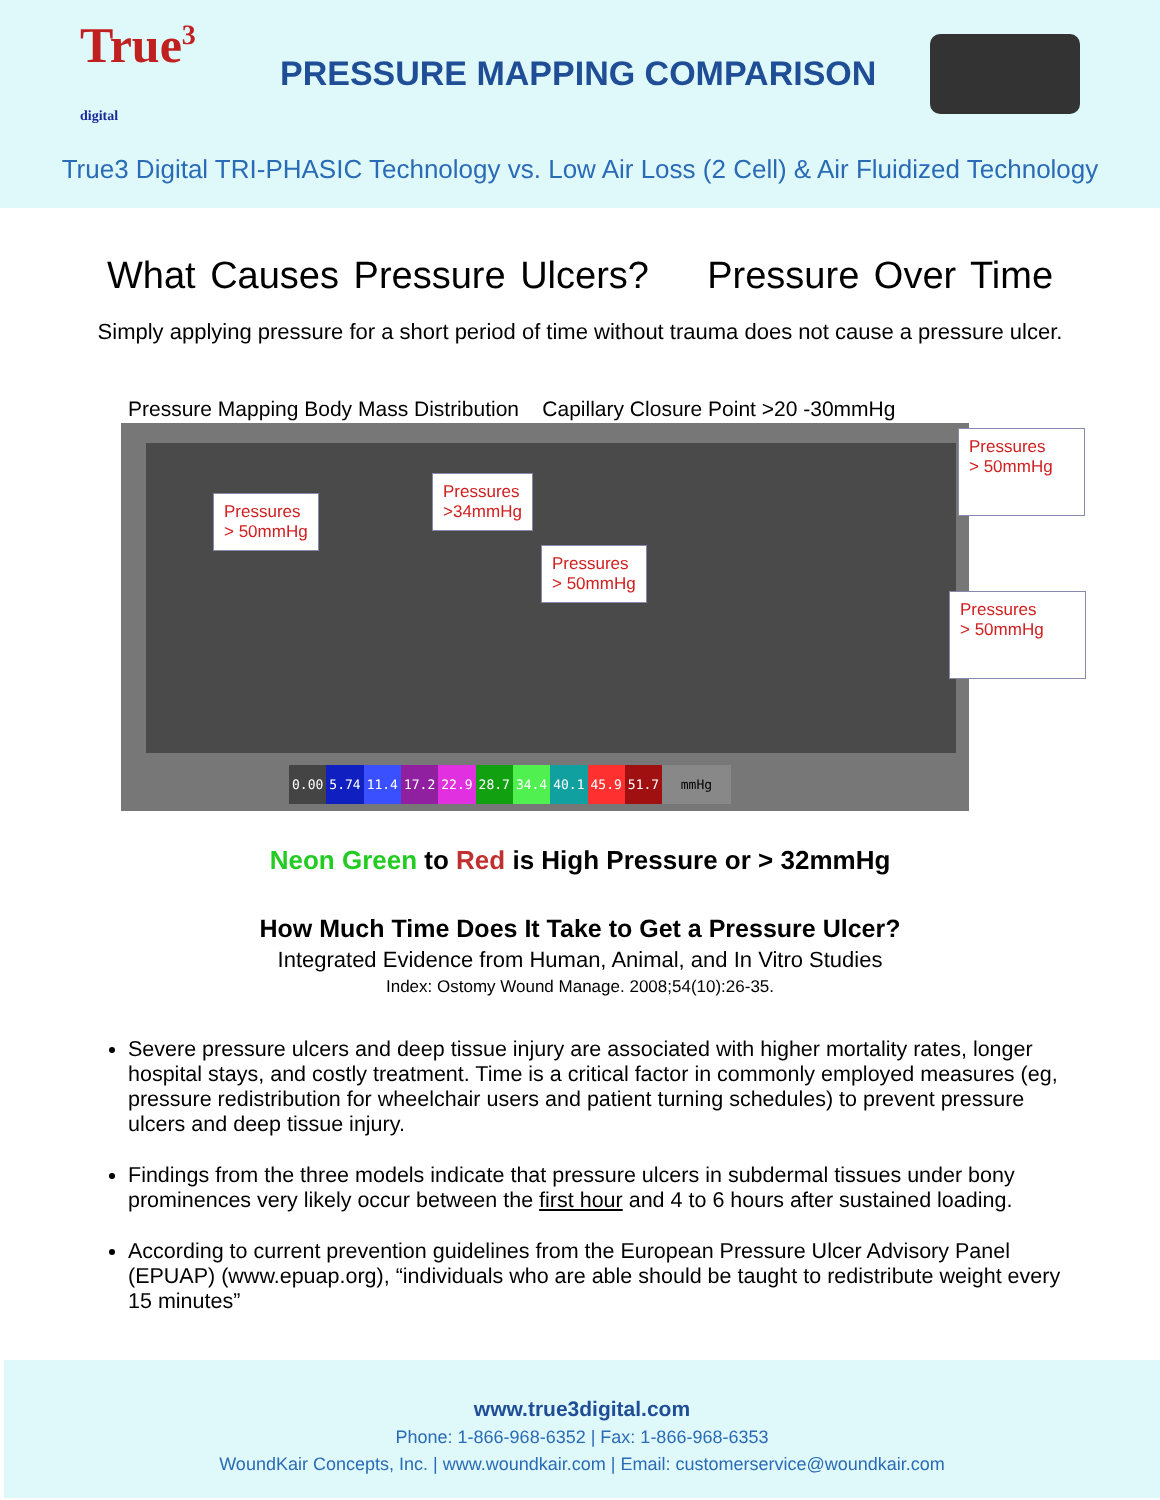True<sup>3</sup>
digital
PRESSURE MAPPING COMPARISON
True3 Digital TRI-PHASIC Technology vs. Low Air Loss (2 Cell) & Air Fluidized Technology
What Causes Pressure Ulcers? Pressure Over Time
Simply applying pressure for a short period of time without trauma does not cause a pressure ulcer.
Pressure Mapping Body Mass Distribution Capillary Closure Point >20 -30mmHg
Pressures
> 50mmHg
Pressures
>34mmHg
Pressures
> 50mmHg
Pressures
> 50mmHg
Pressures
> 50mmHg
0.00 5.74 11.4 17.2 22.9 28.7 34.4 40.1 45.9 51.7 mmHg
Neon Green to Red is High Pressure or > 32mmHg
How Much Time Does It Take to Get a Pressure Ulcer?
Integrated Evidence from Human, Animal, and In Vitro Studies
Index: Ostomy Wound Manage. 2008;54(10):26-35.
Severe pressure ulcers and deep tissue injury are associated with higher mortality rates, longer hospital stays, and costly treatment. Time is a critical factor in commonly employed measures (eg, pressure redistribution for wheelchair users and patient turning schedules) to prevent pressure ulcers and deep tissue injury.
Findings from the three models indicate that pressure ulcers in subdermal tissues under bony prominences very likely occur between the first hour and 4 to 6 hours after sustained loading.
According to current prevention guidelines from the European Pressure Ulcer Advisory Panel (EPUAP) (www.epuap.org), “individuals who are able should be taught to redistribute weight every 15 minutes”
www.true3digital.com
Phone: 1-866-968-6352 | Fax: 1-866-968-6353
WoundKair Concepts, Inc. | www.woundkair.com | Email: customerservice@woundkair.com